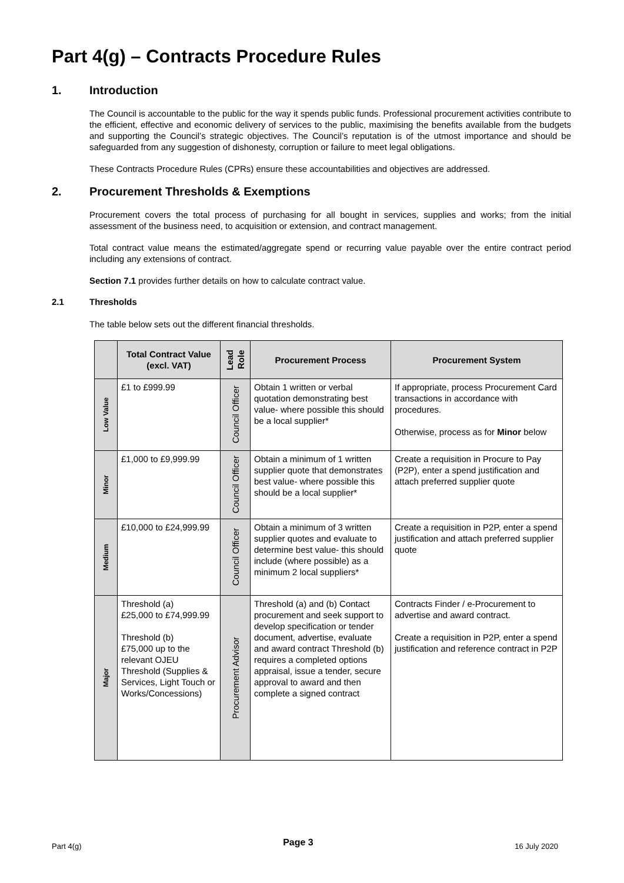Part 4(g) – Contracts Procedure Rules
1. Introduction
The Council is accountable to the public for the way it spends public funds. Professional procurement activities contribute to the efficient, effective and economic delivery of services to the public, maximising the benefits available from the budgets and supporting the Council’s strategic objectives. The Council’s reputation is of the utmost importance and should be safeguarded from any suggestion of dishonesty, corruption or failure to meet legal obligations.
These Contracts Procedure Rules (CPRs) ensure these accountabilities and objectives are addressed.
2. Procurement Thresholds & Exemptions
Procurement covers the total process of purchasing for all bought in services, supplies and works; from the initial assessment of the business need, to acquisition or extension, and contract management.
Total contract value means the estimated/aggregate spend or recurring value payable over the entire contract period including any extensions of contract.
Section 7.1 provides further details on how to calculate contract value.
2.1 Thresholds
The table below sets out the different financial thresholds.
| | Total Contract Value (excl. VAT) | Lead Role | Procurement Process | Procurement System |
| --- | --- | --- | --- | --- |
| Low Value | £1 to £999.99 | Council Officer | Obtain 1 written or verbal quotation demonstrating best value- where possible this should be a local supplier* | If appropriate, process Procurement Card transactions in accordance with procedures. Otherwise, process as for Minor below |
| Minor | £1,000 to £9,999.99 | Council Officer | Obtain a minimum of 1 written supplier quote that demonstrates best value- where possible this should be a local supplier* | Create a requisition in Procure to Pay (P2P), enter a spend justification and attach preferred supplier quote |
| Medium | £10,000 to £24,999.99 | Council Officer | Obtain a minimum of 3 written supplier quotes and evaluate to determine best value- this should include (where possible) as a minimum 2 local suppliers* | Create a requisition in P2P, enter a spend justification and attach preferred supplier quote |
| Major | Threshold (a) £25,000 to £74,999.99 Threshold (b) £75,000 up to the relevant OJEU Threshold (Supplies & Services, Light Touch or Works/Concessions) | Procurement Advisor | Threshold (a) and (b) Contact procurement and seek support to develop specification or tender document, advertise, evaluate and award contract Threshold (b) requires a completed options appraisal, issue a tender, secure approval to award and then complete a signed contract | Contracts Finder / e-Procurement to advertise and award contract. Create a requisition in P2P, enter a spend justification and reference contract in P2P |
Part 4(g) Page 3 16 July 2020